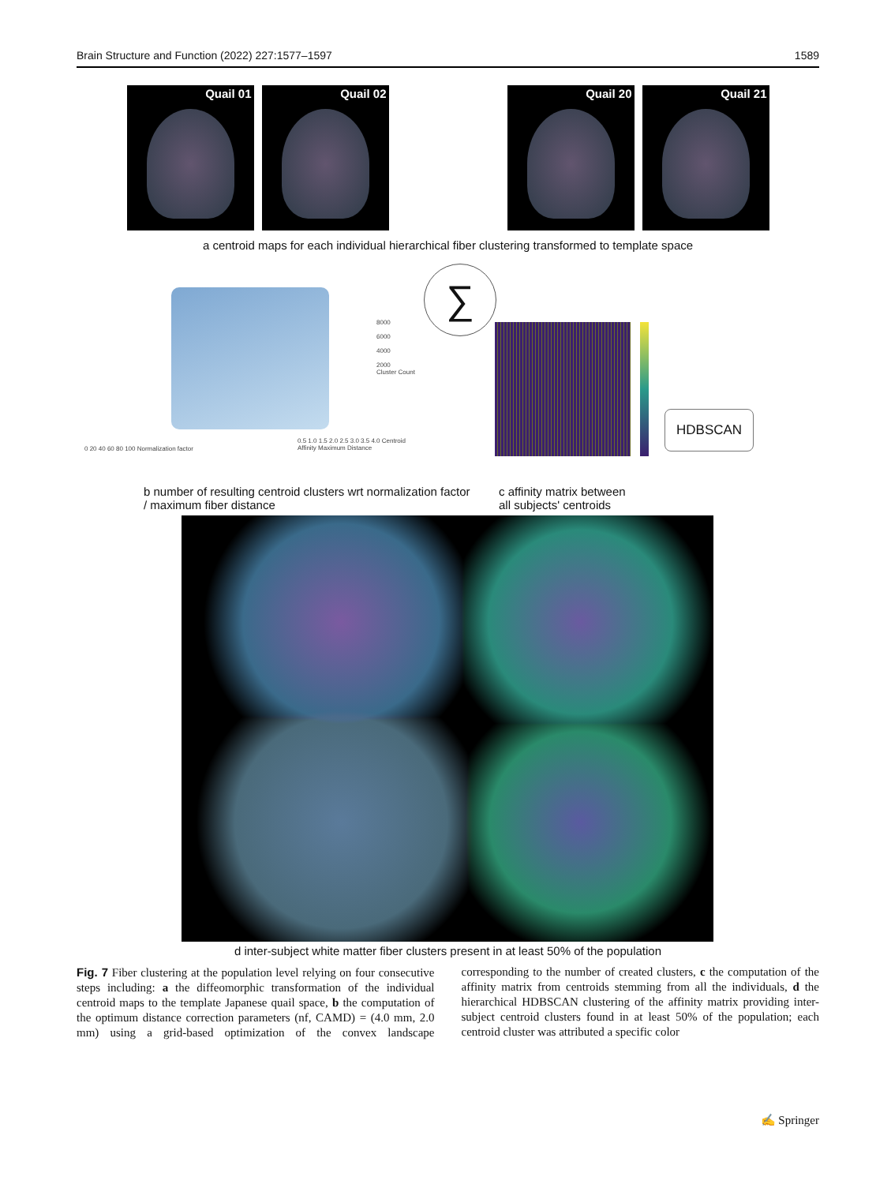Brain Structure and Function (2022) 227:1577–1597 1589
Quail 01 Quail 02 Quail 20 Quail 21
a centroid maps for each individual hierarchical fiber clustering transformed to template space
8000
6000
4000
2000
Cluster Count
0 20 40 60 80 100 Normalization factor
0.5 1.0 1.5 2.0 2.5 3.0 3.5 4.0 Centroid Affinity Maximum Distance
∑
HDBSCAN
b number of resulting centroid clusters wrt normalization factor / maximum fiber distance
c affinity matrix between
all subjects' centroids
d inter-subject white matter fiber clusters present in at least 50% of the population
Fig. 7 Fiber clustering at the population level relying on four consecutive steps including: a the diffeomorphic transformation of the individual centroid maps to the template Japanese quail space, b the computation of the optimum distance correction parameters (nf, CAMD) = (4.0 mm, 2.0 mm) using a grid-based optimization of the convex landscape corresponding to the number of created clusters, c the computation of the affinity matrix from centroids stemming from all the individuals, d the hierarchical HDBSCAN clustering of the affinity matrix providing inter-subject centroid clusters found in at least 50% of the population; each centroid cluster was attributed a specific color
✍ Springer